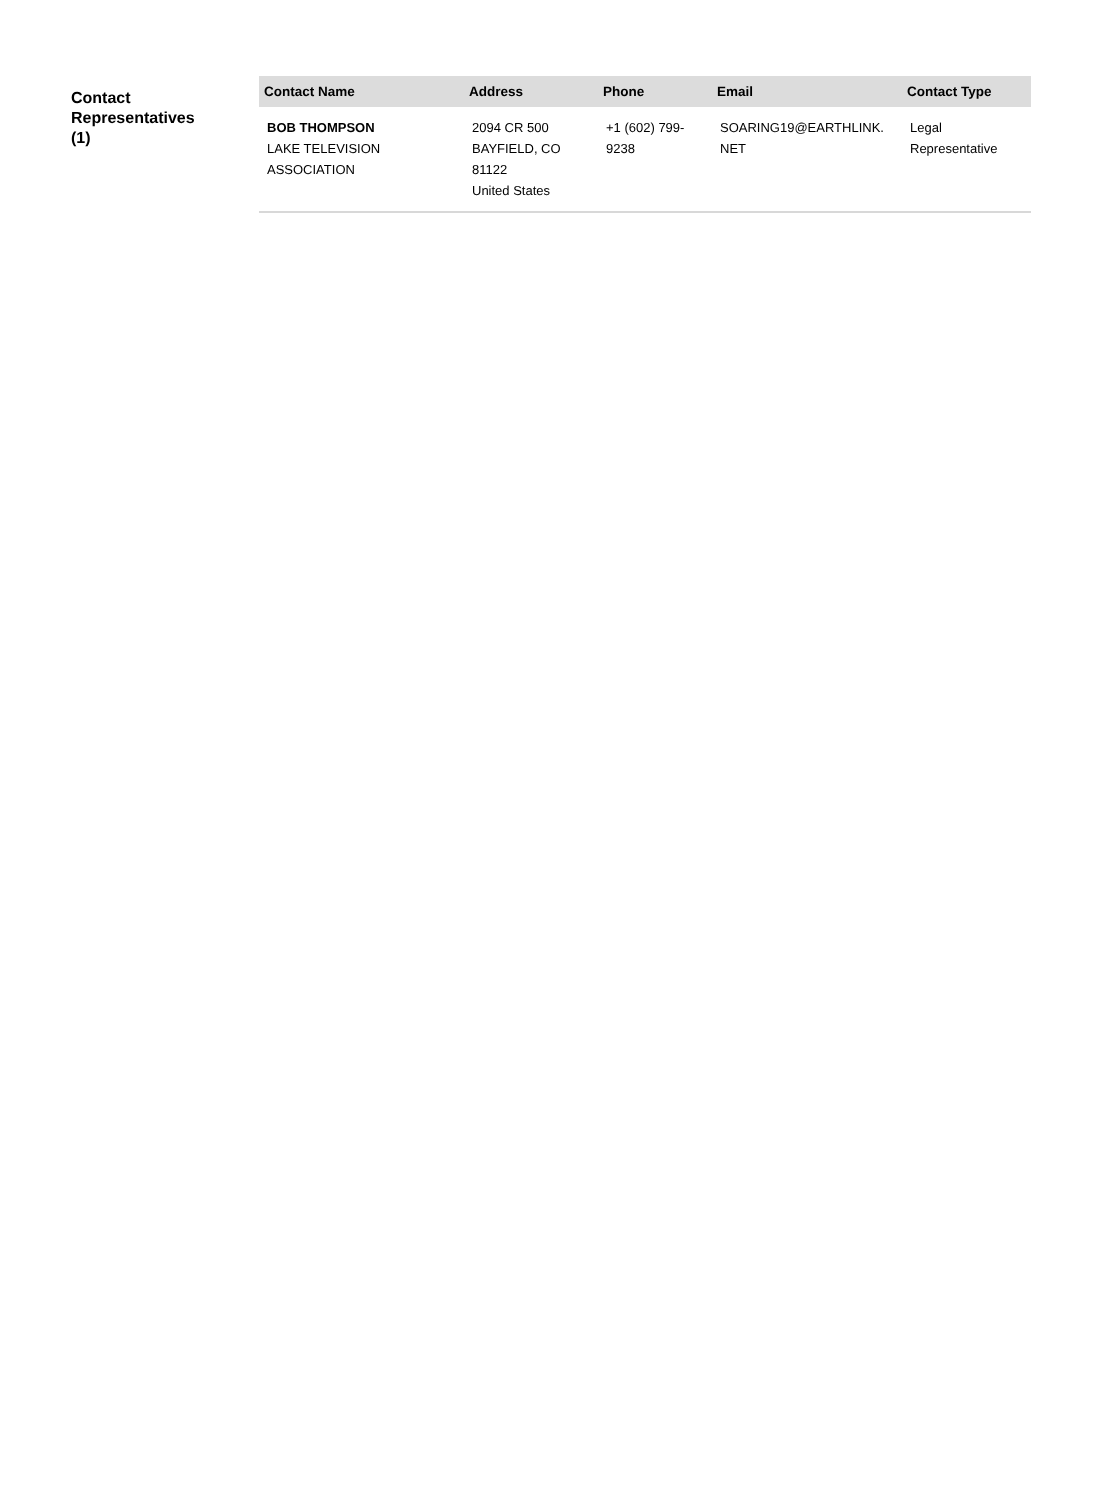Contact
Representatives
(1)
| Contact Name | Address | Phone | Email | Contact Type |
| --- | --- | --- | --- | --- |
| BOB THOMPSON LAKE TELEVISION ASSOCIATION | 2094 CR 500 BAYFIELD, CO 81122 United States | +1 (602) 799- 9238 | SOARING19@EARTHLINK. NET | Legal Representative |